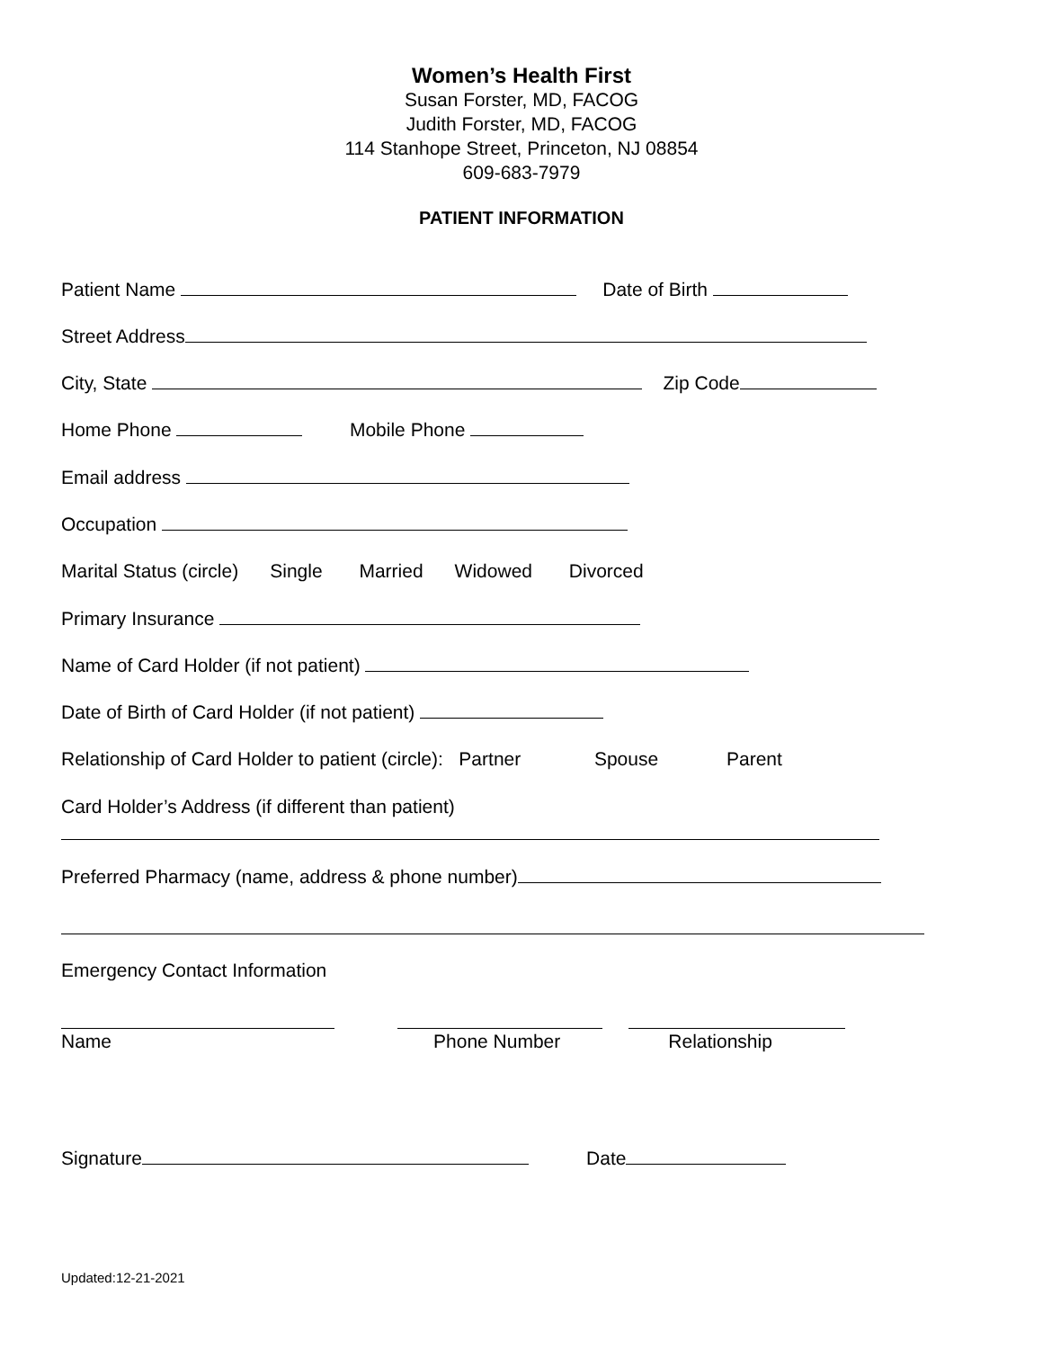Women’s Health First
Susan Forster, MD, FACOG
Judith Forster, MD, FACOG
114 Stanhope Street, Princeton, NJ 08854
609-683-7979
PATIENT INFORMATION
Patient Name Date of Birth
Street Address
City, State Zip Code
Home Phone Mobile Phone
Email address
Occupation
Marital Status (circle) Single Married Widowed Divorced
Primary Insurance
Name of Card Holder (if not patient)
Date of Birth of Card Holder (if not patient)
Relationship of Card Holder to patient (circle): Partner Spouse Parent
Card Holder’s Address (if different than patient)
Preferred Pharmacy (name, address & phone number)
Emergency Contact Information
Name Phone Number Relationship
Signature Date
Updated:12-21-2021